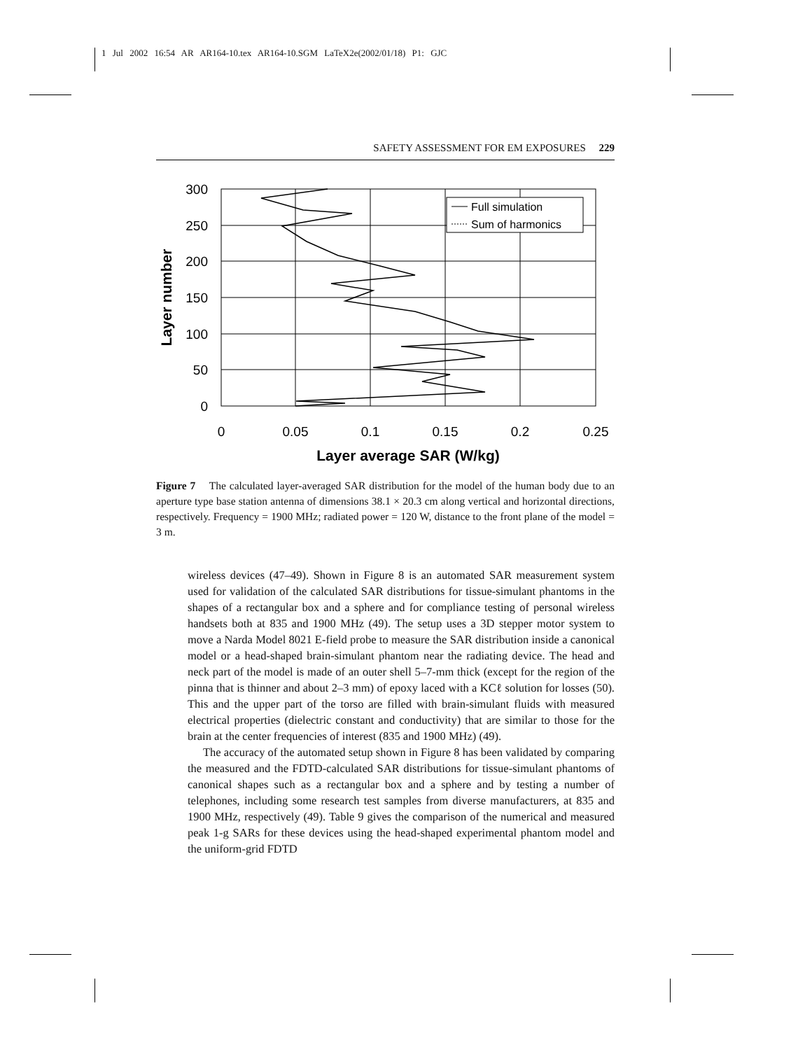1 Jul 2002 16:54 AR AR164-10.tex AR164-10.SGM LaTeX2e(2002/01/18) P1: GJC
SAFETY ASSESSMENT FOR EM EXPOSURES 229
300
250
200
150
100
50
0
0
0.05
0.1
0.15
0.2
0.25
Layer average SAR (W/kg)
Layer number
Full simulation
Sum of harmonics
Figure 7 The calculated layer-averaged SAR distribution for the model of the human body due to an aperture type base station antenna of dimensions 38.1 × 20.3 cm along vertical and horizontal directions, respectively. Frequency = 1900 MHz; radiated power = 120 W, distance to the front plane of the model = 3 m.
wireless devices (47–49). Shown in Figure 8 is an automated SAR measurement system used for validation of the calculated SAR distributions for tissue-simulant phantoms in the shapes of a rectangular box and a sphere and for compliance testing of personal wireless handsets both at 835 and 1900 MHz (49). The setup uses a 3D stepper motor system to move a Narda Model 8021 E-field probe to measure the SAR distribution inside a canonical model or a head-shaped brain-simulant phantom near the radiating device. The head and neck part of the model is made of an outer shell 5–7-mm thick (except for the region of the pinna that is thinner and about 2–3 mm) of epoxy laced with a KCℓ solution for losses (50). This and the upper part of the torso are filled with brain-simulant fluids with measured electrical properties (dielectric constant and conductivity) that are similar to those for the brain at the center frequencies of interest (835 and 1900 MHz) (49).
The accuracy of the automated setup shown in Figure 8 has been validated by comparing the measured and the FDTD-calculated SAR distributions for tissue-simulant phantoms of canonical shapes such as a rectangular box and a sphere and by testing a number of telephones, including some research test samples from diverse manufacturers, at 835 and 1900 MHz, respectively (49). Table 9 gives the comparison of the numerical and measured peak 1-g SARs for these devices using the head-shaped experimental phantom model and the uniform-grid FDTD